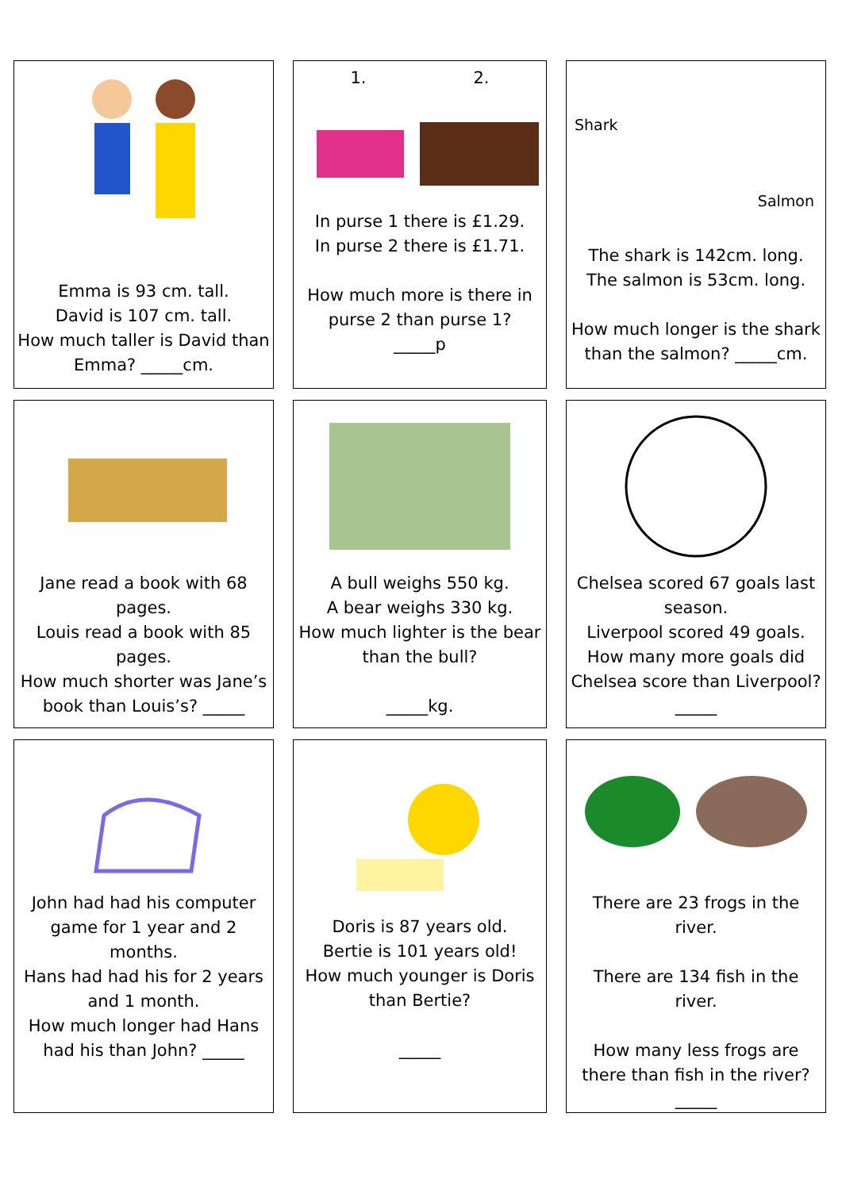| Emma is 93 cm. tall. David is 107 cm. tall. How much taller is David than Emma? _____cm. | | 1. 2. In purse 1 there is £1.29. In purse 2 there is £1.71. How much more is there in purse 2 than purse 1? _____p | | Shark Salmon The shark is 142cm. long. The salmon is 53cm. long. How much longer is the shark than the salmon? _____cm. |
| Jane read a book with 68 pages. Louis read a book with 85 pages. How much shorter was Jane’s book than Louis’s? _____ | | A bull weighs 550 kg. A bear weighs 330 kg. How much lighter is the bear than the bull? _____kg. | | Chelsea scored 67 goals last season. Liverpool scored 49 goals. How many more goals did Chelsea score than Liverpool? _____ |
| John had had his computer game for 1 year and 2 months. Hans had had his for 2 years and 1 month. How much longer had Hans had his than John? _____ | | Doris is 87 years old. Bertie is 101 years old! How much younger is Doris than Bertie? _____ | | There are 23 frogs in the river. There are 134 fish in the river. How many less frogs are there than fish in the river? _____ |